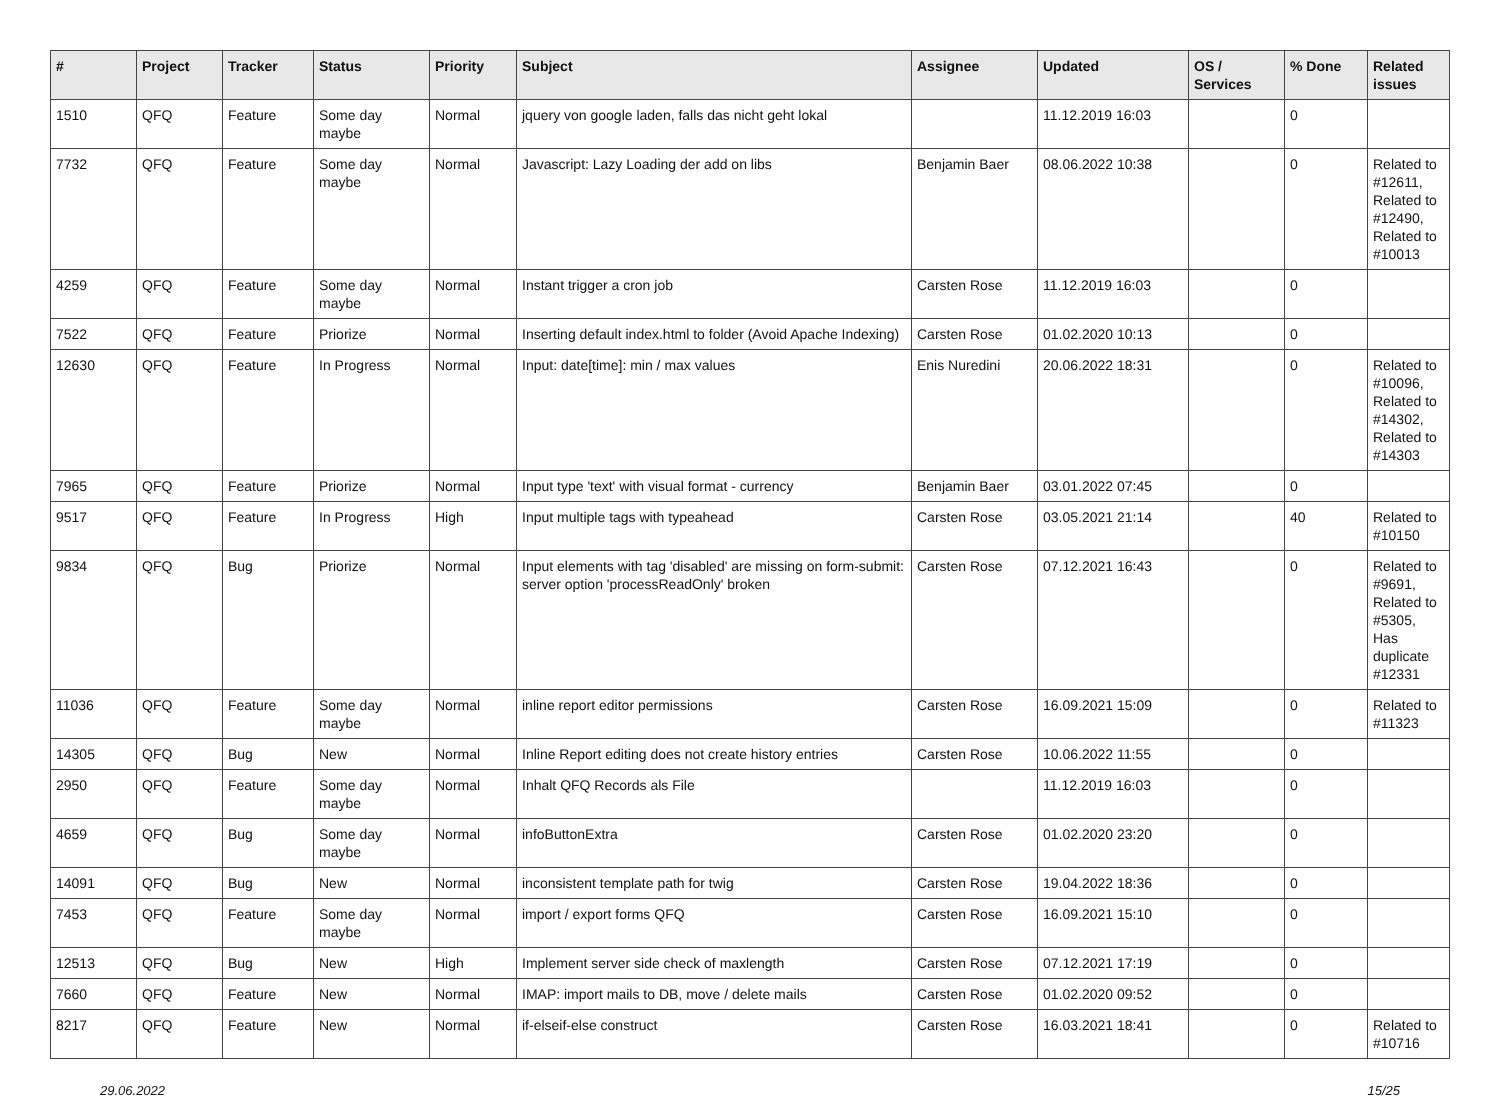| # | Project | Tracker | Status | Priority | Subject | Assignee | Updated | OS / Services | % Done | Related issues |
| --- | --- | --- | --- | --- | --- | --- | --- | --- | --- | --- |
| 1510 | QFQ | Feature | Some day maybe | Normal | jquery von google laden, falls das nicht geht lokal | | 11.12.2019 16:03 | | 0 | |
| 7732 | QFQ | Feature | Some day maybe | Normal | Javascript: Lazy Loading der add on libs | Benjamin Baer | 08.06.2022 10:38 | | 0 | Related to #12611, Related to #12490, Related to #10013 |
| 4259 | QFQ | Feature | Some day maybe | Normal | Instant trigger a cron job | Carsten Rose | 11.12.2019 16:03 | | 0 | |
| 7522 | QFQ | Feature | Priorize | Normal | Inserting default index.html to folder (Avoid Apache Indexing) | Carsten Rose | 01.02.2020 10:13 | | 0 | |
| 12630 | QFQ | Feature | In Progress | Normal | Input: date[time]: min / max values | Enis Nuredini | 20.06.2022 18:31 | | 0 | Related to #10096, Related to #14302, Related to #14303 |
| 7965 | QFQ | Feature | Priorize | Normal | Input type 'text' with visual format - currency | Benjamin Baer | 03.01.2022 07:45 | | 0 | |
| 9517 | QFQ | Feature | In Progress | High | Input multiple tags with typeahead | Carsten Rose | 03.05.2021 21:14 | | 40 | Related to #10150 |
| 9834 | QFQ | Bug | Priorize | Normal | Input elements with tag 'disabled' are missing on form-submit: server option 'processReadOnly' broken | Carsten Rose | 07.12.2021 16:43 | | 0 | Related to #9691, Related to #5305, Has duplicate #12331 |
| 11036 | QFQ | Feature | Some day maybe | Normal | inline report editor permissions | Carsten Rose | 16.09.2021 15:09 | | 0 | Related to #11323 |
| 14305 | QFQ | Bug | New | Normal | Inline Report editing does not create history entries | Carsten Rose | 10.06.2022 11:55 | | 0 | |
| 2950 | QFQ | Feature | Some day maybe | Normal | Inhalt QFQ Records als File | | 11.12.2019 16:03 | | 0 | |
| 4659 | QFQ | Bug | Some day maybe | Normal | infoButtonExtra | Carsten Rose | 01.02.2020 23:20 | | 0 | |
| 14091 | QFQ | Bug | New | Normal | inconsistent template path for twig | Carsten Rose | 19.04.2022 18:36 | | 0 | |
| 7453 | QFQ | Feature | Some day maybe | Normal | import / export forms QFQ | Carsten Rose | 16.09.2021 15:10 | | 0 | |
| 12513 | QFQ | Bug | New | High | Implement server side check of maxlength | Carsten Rose | 07.12.2021 17:19 | | 0 | |
| 7660 | QFQ | Feature | New | Normal | IMAP: import mails to DB, move / delete mails | Carsten Rose | 01.02.2020 09:52 | | 0 | |
| 8217 | QFQ | Feature | New | Normal | if-elseif-else construct | Carsten Rose | 16.03.2021 18:41 | | 0 | Related to #10716 |
29.06.2022 15/25